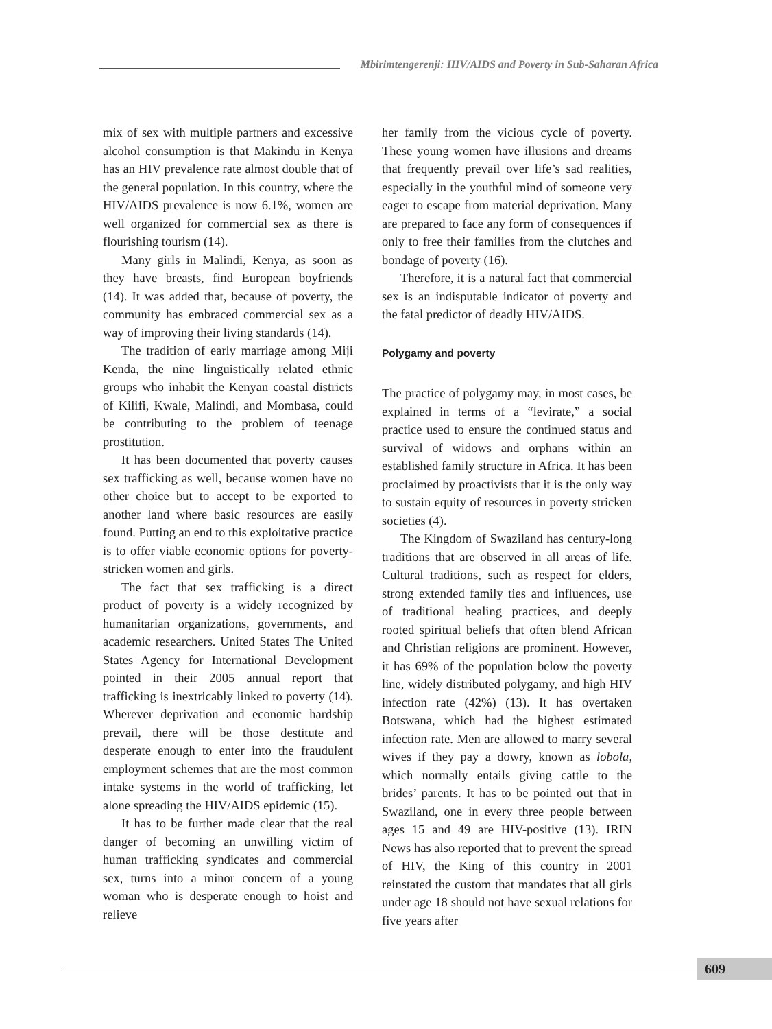Mbirimtengerenji: HIV/AIDS and Poverty in Sub-Saharan Africa
mix of sex with multiple partners and excessive alcohol consumption is that Makindu in Kenya has an HIV prevalence rate almost double that of the general population. In this country, where the HIV/AIDS prevalence is now 6.1%, women are well organized for commercial sex as there is flourishing tourism (14).
Many girls in Malindi, Kenya, as soon as they have breasts, find European boyfriends (14). It was added that, because of poverty, the community has embraced commercial sex as a way of improving their living standards (14).
The tradition of early marriage among Miji Kenda, the nine linguistically related ethnic groups who inhabit the Kenyan coastal districts of Kilifi, Kwale, Malindi, and Mombasa, could be contributing to the problem of teenage prostitution.
It has been documented that poverty causes sex trafficking as well, because women have no other choice but to accept to be exported to another land where basic resources are easily found. Putting an end to this exploitative practice is to offer viable economic options for poverty-stricken women and girls.
The fact that sex trafficking is a direct product of poverty is a widely recognized by humanitarian organizations, governments, and academic researchers. United States The United States Agency for International Development pointed in their 2005 annual report that trafficking is inextricably linked to poverty (14). Wherever deprivation and economic hardship prevail, there will be those destitute and desperate enough to enter into the fraudulent employment schemes that are the most common intake systems in the world of trafficking, let alone spreading the HIV/AIDS epidemic (15).
It has to be further made clear that the real danger of becoming an unwilling victim of human trafficking syndicates and commercial sex, turns into a minor concern of a young woman who is desperate enough to hoist and relieve
her family from the vicious cycle of poverty. These young women have illusions and dreams that frequently prevail over life’s sad realities, especially in the youthful mind of someone very eager to escape from material deprivation. Many are prepared to face any form of consequences if only to free their families from the clutches and bondage of poverty (16).
Therefore, it is a natural fact that commercial sex is an indisputable indicator of poverty and the fatal predictor of deadly HIV/AIDS.
Polygamy and poverty
The practice of polygamy may, in most cases, be explained in terms of a “levirate,” a social practice used to ensure the continued status and survival of widows and orphans within an established family structure in Africa. It has been proclaimed by proactivists that it is the only way to sustain equity of resources in poverty stricken societies (4).
The Kingdom of Swaziland has century-long traditions that are observed in all areas of life. Cultural traditions, such as respect for elders, strong extended family ties and influences, use of traditional healing practices, and deeply rooted spiritual beliefs that often blend African and Christian religions are prominent. However, it has 69% of the population below the poverty line, widely distributed polygamy, and high HIV infection rate (42%) (13). It has overtaken Botswana, which had the highest estimated infection rate. Men are allowed to marry several wives if they pay a dowry, known as lobola, which normally entails giving cattle to the brides’ parents. It has to be pointed out that in Swaziland, one in every three people between ages 15 and 49 are HIV-positive (13). IRIN News has also reported that to prevent the spread of HIV, the King of this country in 2001 reinstated the custom that mandates that all girls under age 18 should not have sexual relations for five years after
609